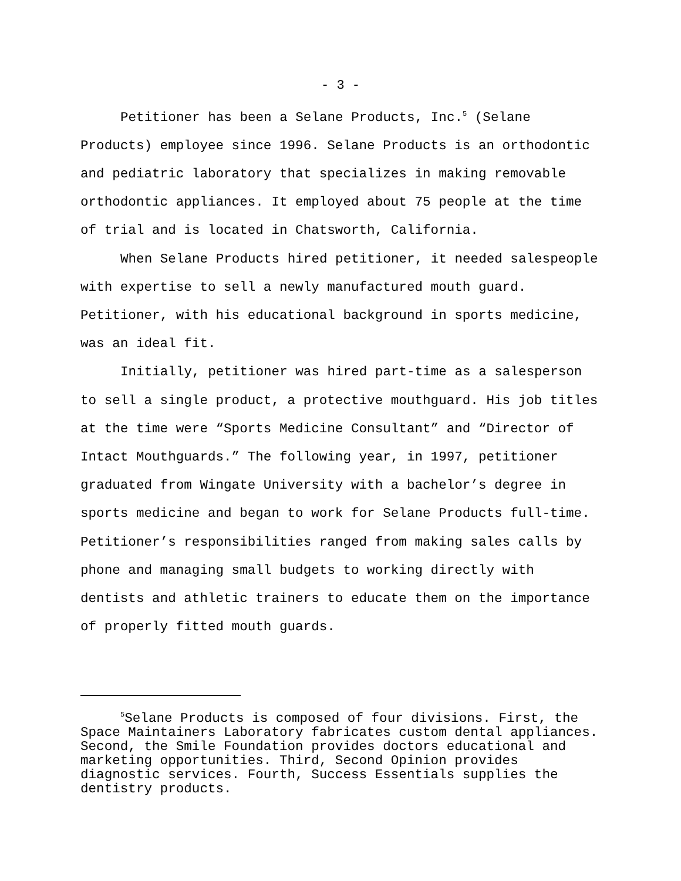- 3 -
Petitioner has been a Selane Products, Inc.<sup>5</sup> (Selane Products) employee since 1996. Selane Products is an orthodontic and pediatric laboratory that specializes in making removable orthodontic appliances. It employed about 75 people at the time of trial and is located in Chatsworth, California.
When Selane Products hired petitioner, it needed salespeople with expertise to sell a newly manufactured mouth guard. Petitioner, with his educational background in sports medicine, was an ideal fit.
Initially, petitioner was hired part-time as a salesperson to sell a single product, a protective mouthguard. His job titles at the time were “Sports Medicine Consultant” and “Director of Intact Mouthguards.” The following year, in 1997, petitioner graduated from Wingate University with a bachelor’s degree in sports medicine and began to work for Selane Products full-time. Petitioner’s responsibilities ranged from making sales calls by phone and managing small budgets to working directly with dentists and athletic trainers to educate them on the importance of properly fitted mouth guards.
<sup>5</sup> Selane Products is composed of four divisions. First, the Space Maintainers Laboratory fabricates custom dental appliances. Second, the Smile Foundation provides doctors educational and marketing opportunities. Third, Second Opinion provides diagnostic services. Fourth, Success Essentials supplies the dentistry products.